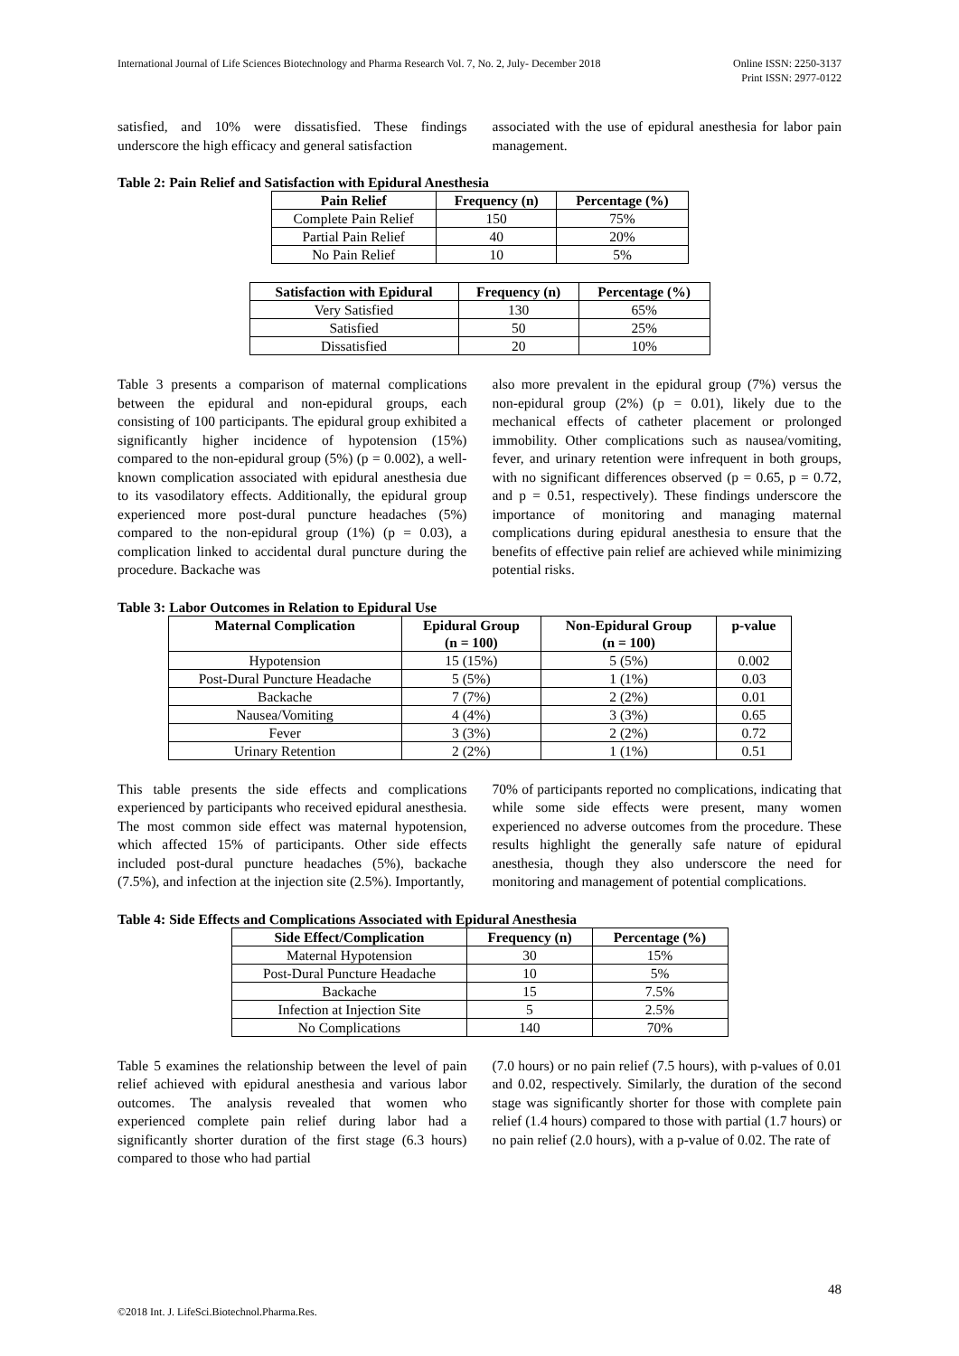International Journal of Life Sciences Biotechnology and Pharma Research Vol. 7, No. 2, July- December 2018
Online ISSN: 2250-3137
Print ISSN: 2977-0122
satisfied, and 10% were dissatisfied. These findings underscore the high efficacy and general satisfaction
associated with the use of epidural anesthesia for labor pain management.
Table 2: Pain Relief and Satisfaction with Epidural Anesthesia
| Pain Relief | Frequency (n) | Percentage (%) |
| --- | --- | --- |
| Complete Pain Relief | 150 | 75% |
| Partial Pain Relief | 40 | 20% |
| No Pain Relief | 10 | 5% |
| Satisfaction with Epidural | Frequency (n) | Percentage (%) |
| --- | --- | --- |
| Very Satisfied | 130 | 65% |
| Satisfied | 50 | 25% |
| Dissatisfied | 20 | 10% |
Table 3 presents a comparison of maternal complications between the epidural and non-epidural groups, each consisting of 100 participants. The epidural group exhibited a significantly higher incidence of hypotension (15%) compared to the non-epidural group (5%) (p = 0.002), a well-known complication associated with epidural anesthesia due to its vasodilatory effects. Additionally, the epidural group experienced more post-dural puncture headaches (5%) compared to the non-epidural group (1%) (p = 0.03), a complication linked to accidental dural puncture during the procedure. Backache was
also more prevalent in the epidural group (7%) versus the non-epidural group (2%) (p = 0.01), likely due to the mechanical effects of catheter placement or prolonged immobility. Other complications such as nausea/vomiting, fever, and urinary retention were infrequent in both groups, with no significant differences observed (p = 0.65, p = 0.72, and p = 0.51, respectively). These findings underscore the importance of monitoring and managing maternal complications during epidural anesthesia to ensure that the benefits of effective pain relief are achieved while minimizing potential risks.
Table 3: Labor Outcomes in Relation to Epidural Use
| Maternal Complication | Epidural Group (n = 100) | Non-Epidural Group (n = 100) | p-value |
| --- | --- | --- | --- |
| Hypotension | 15 (15%) | 5 (5%) | 0.002 |
| Post-Dural Puncture Headache | 5 (5%) | 1 (1%) | 0.03 |
| Backache | 7 (7%) | 2 (2%) | 0.01 |
| Nausea/Vomiting | 4 (4%) | 3 (3%) | 0.65 |
| Fever | 3 (3%) | 2 (2%) | 0.72 |
| Urinary Retention | 2 (2%) | 1 (1%) | 0.51 |
This table presents the side effects and complications experienced by participants who received epidural anesthesia. The most common side effect was maternal hypotension, which affected 15% of participants. Other side effects included post-dural puncture headaches (5%), backache (7.5%), and infection at the injection site (2.5%). Importantly,
70% of participants reported no complications, indicating that while some side effects were present, many women experienced no adverse outcomes from the procedure. These results highlight the generally safe nature of epidural anesthesia, though they also underscore the need for monitoring and management of potential complications.
Table 4: Side Effects and Complications Associated with Epidural Anesthesia
| Side Effect/Complication | Frequency (n) | Percentage (%) |
| --- | --- | --- |
| Maternal Hypotension | 30 | 15% |
| Post-Dural Puncture Headache | 10 | 5% |
| Backache | 15 | 7.5% |
| Infection at Injection Site | 5 | 2.5% |
| No Complications | 140 | 70% |
Table 5 examines the relationship between the level of pain relief achieved with epidural anesthesia and various labor outcomes. The analysis revealed that women who experienced complete pain relief during labor had a significantly shorter duration of the first stage (6.3 hours) compared to those who had partial
(7.0 hours) or no pain relief (7.5 hours), with p-values of 0.01 and 0.02, respectively. Similarly, the duration of the second stage was significantly shorter for those with complete pain relief (1.4 hours) compared to those with partial (1.7 hours) or no pain relief (2.0 hours), with a p-value of 0.02. The rate of
48
©2018 Int. J. LifeSci.Biotechnol.Pharma.Res.